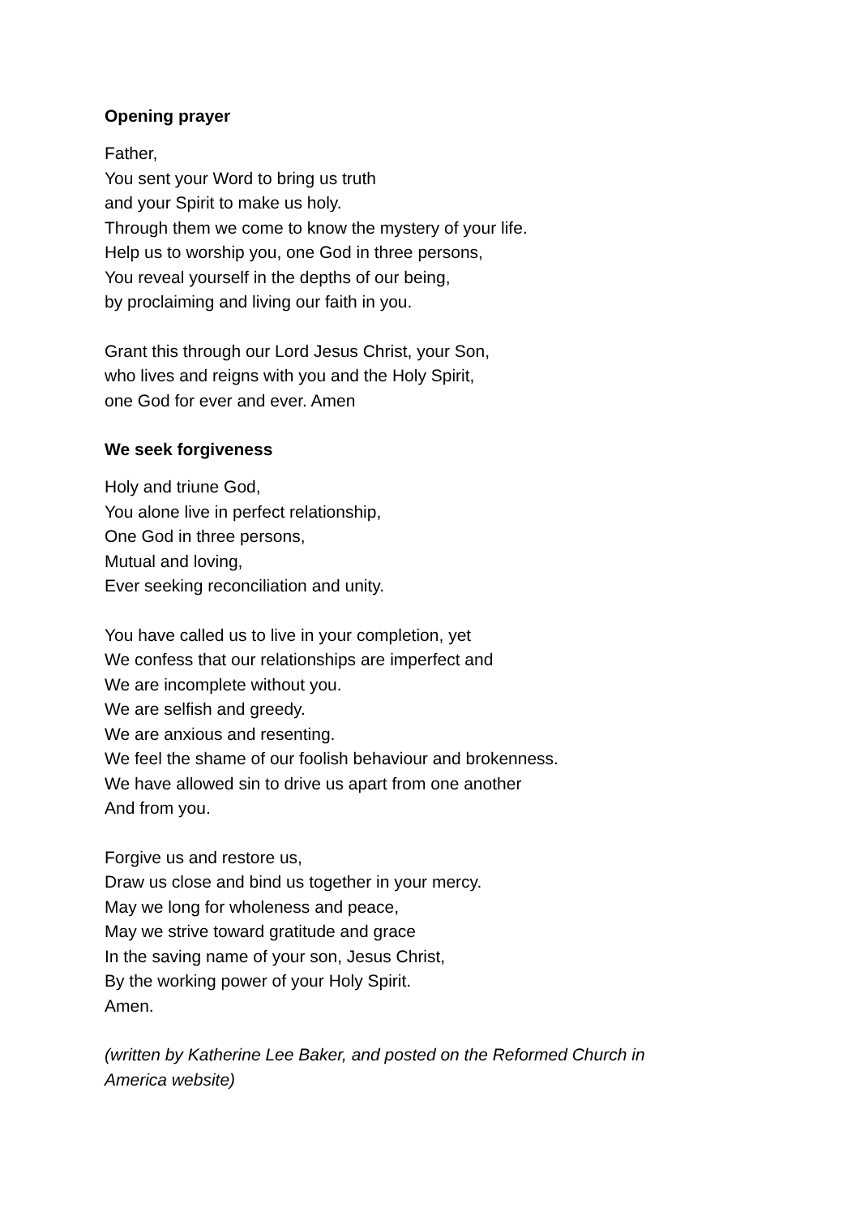Opening prayer
Father,
You sent your Word to bring us truth
and your Spirit to make us holy.
Through them we come to know the mystery of your life.
Help us to worship you, one God in three persons,
You reveal yourself in the depths of our being,
by proclaiming and living our faith in you.
Grant this through our Lord Jesus Christ, your Son,
who lives and reigns with you and the Holy Spirit,
one God for ever and ever. Amen
We seek forgiveness
Holy and triune God,
You alone live in perfect relationship,
One God in three persons,
Mutual and loving,
Ever seeking reconciliation and unity.
You have called us to live in your completion, yet
We confess that our relationships are imperfect and
We are incomplete without you.
We are selfish and greedy.
We are anxious and resenting.
We feel the shame of our foolish behaviour and brokenness.
We have allowed sin to drive us apart from one another
And from you.
Forgive us and restore us,
Draw us close and bind us together in your mercy.
May we long for wholeness and peace,
May we strive toward gratitude and grace
In the saving name of your son, Jesus Christ,
By the working power of your Holy Spirit.
Amen.
(written by Katherine Lee Baker, and posted on the Reformed Church in
America website)